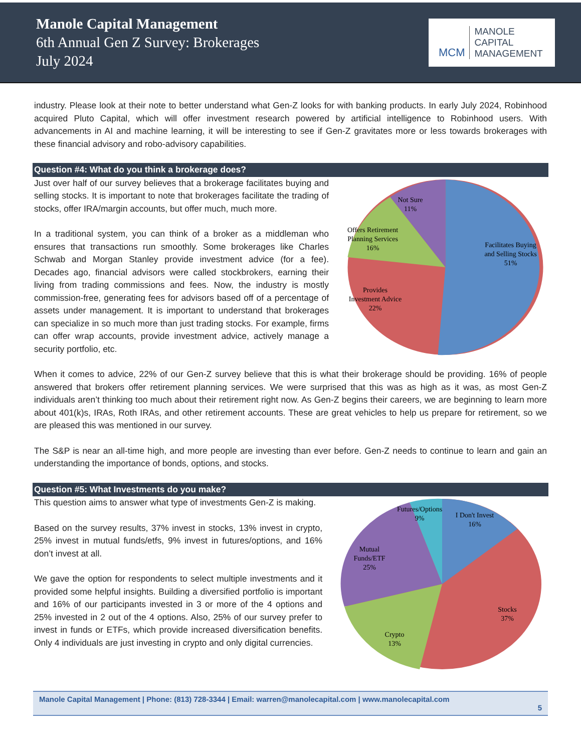Manole Capital Management
6th Annual Gen Z Survey: Brokerages
July 2024
MCM
MANOLE
CAPITAL
MANAGEMENT
industry. Please look at their note to better understand what Gen-Z looks for with banking products. In early July 2024, Robinhood acquired Pluto Capital, which will offer investment research powered by artificial intelligence to Robinhood users. With advancements in AI and machine learning, it will be interesting to see if Gen-Z gravitates more or less towards brokerages with these financial advisory and robo-advisory capabilities.
Question #4: What do you think a brokerage does?
Just over half of our survey believes that a brokerage facilitates buying and selling stocks. It is important to note that brokerages facilitate the trading of stocks, offer IRA/margin accounts, but offer much, much more.
In a traditional system, you can think of a broker as a middleman who ensures that transactions run smoothly. Some brokerages like Charles Schwab and Morgan Stanley provide investment advice (for a fee). Decades ago, financial advisors were called stockbrokers, earning their living from trading commissions and fees. Now, the industry is mostly commission-free, generating fees for advisors based off of a percentage of assets under management. It is important to understand that brokerages can specialize in so much more than just trading stocks. For example, firms can offer wrap accounts, provide investment advice, actively manage a security portfolio, etc.
Not Sure
11%
Offers Retirement
Planning Services
16%
Facilitates Buying
and Selling Stocks
51%
Provides
Investment Advice
22%
When it comes to advice, 22% of our Gen-Z survey believe that this is what their brokerage should be providing. 16% of people answered that brokers offer retirement planning services. We were surprised that this was as high as it was, as most Gen-Z individuals aren’t thinking too much about their retirement right now. As Gen-Z begins their careers, we are beginning to learn more about 401(k)s, IRAs, Roth IRAs, and other retirement accounts. These are great vehicles to help us prepare for retirement, so we are pleased this was mentioned in our survey.
The S&P is near an all-time high, and more people are investing than ever before. Gen-Z needs to continue to learn and gain an understanding the importance of bonds, options, and stocks.
Question #5: What Investments do you make?
This question aims to answer what type of investments Gen-Z is making.
Based on the survey results, 37% invest in stocks, 13% invest in crypto, 25% invest in mutual funds/etfs, 9% invest in futures/options, and 16% don’t invest at all.
We gave the option for respondents to select multiple investments and it provided some helpful insights. Building a diversified portfolio is important and 16% of our participants invested in 3 or more of the 4 options and 25% invested in 2 out of the 4 options. Also, 25% of our survey prefer to invest in funds or ETFs, which provide increased diversification benefits. Only 4 individuals are just investing in crypto and only digital currencies.
Futures/Options
9%
I Don't Invest
16%
Mutual
Funds/ETF
25%
Stocks
37%
Crypto
13%
Manole Capital Management | Phone: (813) 728-3344 | Email: warren@manolecapital.com | www.manolecapital.com
5